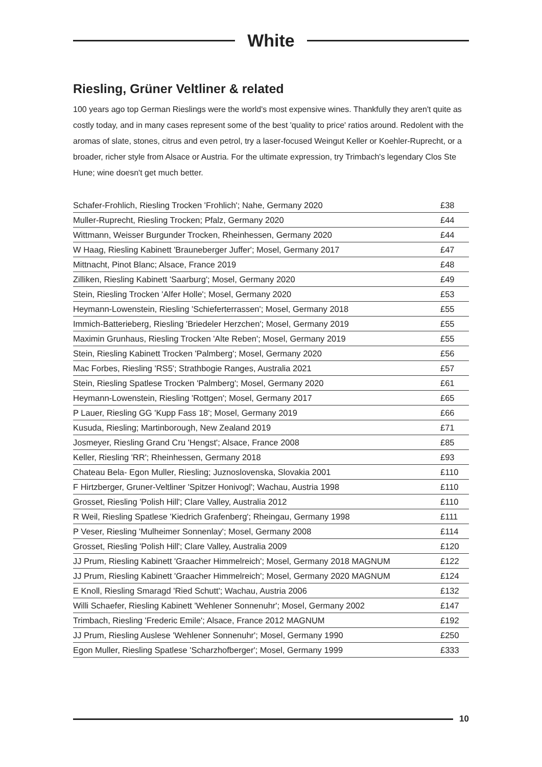White
Riesling, Grüner Veltliner & related
100 years ago top German Rieslings were the world's most expensive wines. Thankfully they aren't quite as costly today, and in many cases represent some of the best 'quality to price' ratios around. Redolent with the aromas of slate, stones, citrus and even petrol, try a laser-focused Weingut Keller or Koehler-Ruprecht, or a broader, richer style from Alsace or Austria. For the ultimate expression, try Trimbach's legendary Clos Ste Hune; wine doesn't get much better.
| Schafer-Frohlich, Riesling Trocken 'Frohlich'; Nahe, Germany 2020 | £38 |
| Muller-Ruprecht, Riesling Trocken; Pfalz, Germany 2020 | £44 |
| Wittmann, Weisser Burgunder Trocken, Rheinhessen, Germany 2020 | £44 |
| W Haag, Riesling Kabinett 'Brauneberger Juffer'; Mosel, Germany 2017 | £47 |
| Mittnacht, Pinot Blanc; Alsace, France 2019 | £48 |
| Zilliken, Riesling Kabinett 'Saarburg'; Mosel, Germany 2020 | £49 |
| Stein, Riesling Trocken 'Alfer Holle'; Mosel, Germany 2020 | £53 |
| Heymann-Lowenstein, Riesling 'Schieferterrassen'; Mosel, Germany 2018 | £55 |
| Immich-Batterieberg, Riesling 'Briedeler Herzchen'; Mosel, Germany 2019 | £55 |
| Maximin Grunhaus, Riesling Trocken 'Alte Reben'; Mosel, Germany 2019 | £55 |
| Stein, Riesling Kabinett Trocken 'Palmberg'; Mosel, Germany 2020 | £56 |
| Mac Forbes, Riesling 'RS5'; Strathbogie Ranges, Australia 2021 | £57 |
| Stein, Riesling Spatlese Trocken 'Palmberg'; Mosel, Germany 2020 | £61 |
| Heymann-Lowenstein, Riesling 'Rottgen'; Mosel, Germany 2017 | £65 |
| P Lauer, Riesling GG 'Kupp Fass 18'; Mosel, Germany 2019 | £66 |
| Kusuda, Riesling; Martinborough, New Zealand 2019 | £71 |
| Josmeyer, Riesling Grand Cru 'Hengst'; Alsace, France 2008 | £85 |
| Keller, Riesling 'RR'; Rheinhessen, Germany 2018 | £93 |
| Chateau Bela- Egon Muller, Riesling; Juznoslovenska, Slovakia 2001 | £110 |
| F Hirtzberger, Gruner-Veltliner 'Spitzer Honivogl'; Wachau, Austria 1998 | £110 |
| Grosset, Riesling 'Polish Hill'; Clare Valley, Australia 2012 | £110 |
| R Weil, Riesling Spatlese 'Kiedrich Grafenberg'; Rheingau, Germany 1998 | £111 |
| P Veser, Riesling 'Mulheimer Sonnenlay'; Mosel, Germany 2008 | £114 |
| Grosset, Riesling 'Polish Hill'; Clare Valley, Australia 2009 | £120 |
| JJ Prum, Riesling Kabinett 'Graacher Himmelreich'; Mosel, Germany 2018 MAGNUM | £122 |
| JJ Prum, Riesling Kabinett 'Graacher Himmelreich'; Mosel, Germany 2020 MAGNUM | £124 |
| E Knoll, Riesling Smaragd 'Ried Schutt'; Wachau, Austria 2006 | £132 |
| Willi Schaefer, Riesling Kabinett 'Wehlener Sonnenuhr'; Mosel, Germany 2002 | £147 |
| Trimbach, Riesling 'Frederic Emile'; Alsace, France 2012 MAGNUM | £192 |
| JJ Prum, Riesling Auslese 'Wehlener Sonnenuhr'; Mosel, Germany 1990 | £250 |
| Egon Muller, Riesling Spatlese 'Scharzhofberger'; Mosel, Germany 1999 | £333 |
10